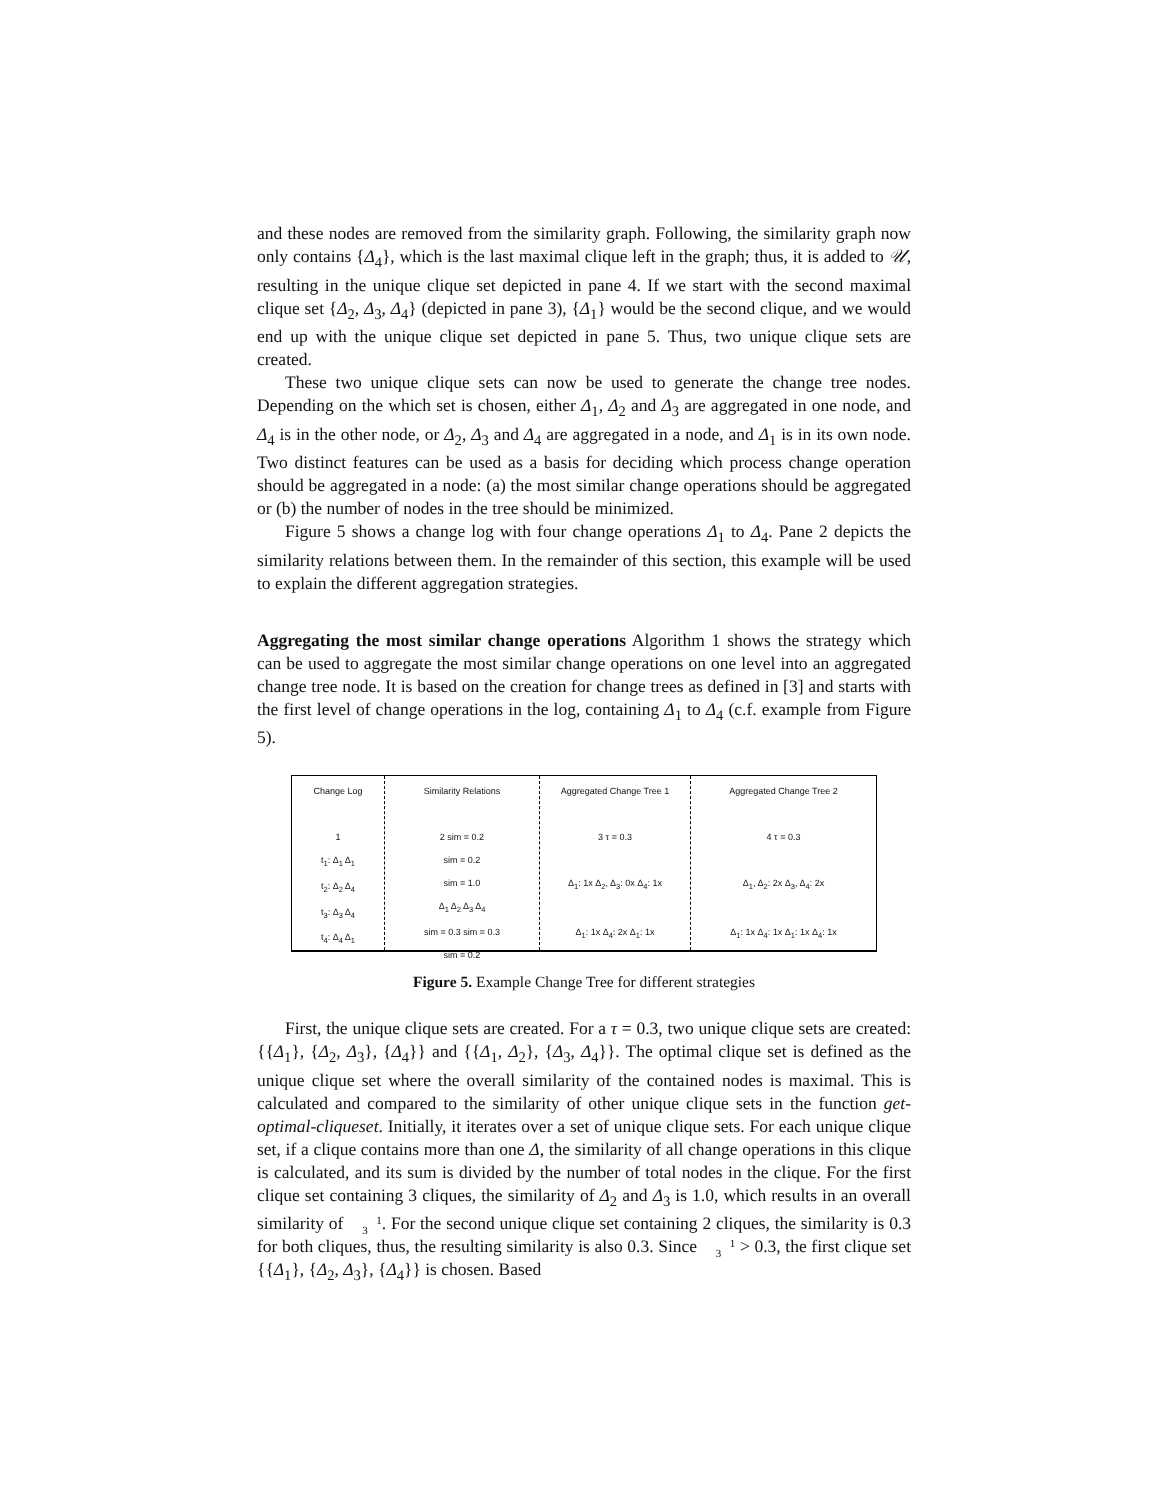and these nodes are removed from the similarity graph. Following, the similarity graph now only contains {Δ<sub>4</sub>}, which is the last maximal clique left in the graph; thus, it is added to 𝒰, resulting in the unique clique set depicted in pane 4. If we start with the second maximal clique set {Δ<sub>2</sub>, Δ<sub>3</sub>, Δ<sub>4</sub>} (depicted in pane 3), {Δ<sub>1</sub>} would be the second clique, and we would end up with the unique clique set depicted in pane 5. Thus, two unique clique sets are created.
These two unique clique sets can now be used to generate the change tree nodes. Depending on the which set is chosen, either Δ<sub>1</sub>, Δ<sub>2</sub> and Δ<sub>3</sub> are aggregated in one node, and Δ<sub>4</sub> is in the other node, or Δ<sub>2</sub>, Δ<sub>3</sub> and Δ<sub>4</sub> are aggregated in a node, and Δ<sub>1</sub> is in its own node. Two distinct features can be used as a basis for deciding which process change operation should be aggregated in a node: (a) the most similar change operations should be aggregated or (b) the number of nodes in the tree should be minimized.
Figure 5 shows a change log with four change operations Δ<sub>1</sub> to Δ<sub>4</sub>. Pane 2 depicts the similarity relations between them. In the remainder of this section, this example will be used to explain the different aggregation strategies.
Aggregating the most similar change operations Algorithm 1 shows the strategy which can be used to aggregate the most similar change operations on one level into an aggregated change tree node. It is based on the creation for change trees as defined in [3] and starts with the first level of change operations in the log, containing Δ<sub>1</sub> to Δ<sub>4</sub> (c.f. example from Figure 5).
Change Log
1
t<sub>1</sub>: Δ<sub>1</sub> Δ<sub>1</sub>
t<sub>2</sub>: Δ<sub>2</sub> Δ<sub>4</sub>
t<sub>3</sub>: Δ<sub>3</sub> Δ<sub>4</sub>
t<sub>4</sub>: Δ<sub>4</sub> Δ<sub>1</sub>
Similarity Relations
2 sim = 0.2
sim = 0.2
sim = 1.0
Δ<sub>1</sub> Δ<sub>2</sub> Δ<sub>3</sub> Δ<sub>4</sub>
sim = 0.3 sim = 0.3
sim = 0.2
Aggregated Change Tree 1
3 τ = 0.3
Δ<sub>1</sub>: 1x Δ<sub>2</sub>, Δ<sub>3</sub>: 0x Δ<sub>4</sub>: 1x
Δ<sub>1</sub>: 1x Δ<sub>4</sub>: 2x Δ<sub>1</sub>: 1x
Aggregated Change Tree 2
4 τ = 0.3
Δ<sub>1</sub>, Δ<sub>2</sub>: 2x Δ<sub>3</sub>, Δ<sub>4</sub>: 2x
Δ<sub>1</sub>: 1x Δ<sub>4</sub>: 1x Δ<sub>1</sub>: 1x Δ<sub>4</sub>: 1x
Figure 5. Example Change Tree for different strategies
First, the unique clique sets are created. For a τ = 0.3, two unique clique sets are created: {{Δ<sub>1</sub>}, {Δ<sub>2</sub>, Δ<sub>3</sub>}, {Δ<sub>4</sub>}} and {{Δ<sub>1</sub>, Δ<sub>2</sub>}, {Δ<sub>3</sub>, Δ<sub>4</sub>}}. The optimal clique set is defined as the unique clique set where the overall similarity of the contained nodes is maximal. This is calculated and compared to the similarity of other unique clique sets in the function get-optimal-cliqueset. Initially, it iterates over a set of unique clique sets. For each unique clique set, if a clique contains more than one Δ, the similarity of all change operations in this clique is calculated, and its sum is divided by the number of total nodes in the clique. For the first clique set containing 3 cliques, the similarity of Δ<sub>2</sub> and Δ<sub>3</sub> is 1.0, which results in an overall similarity of 1
3. For the second unique clique set containing 2 cliques, the similarity is 0.3 for both cliques, thus, the resulting similarity is also 0.3. Since 1
3 > 0.3, the first clique set {{Δ<sub>1</sub>}, {Δ<sub>2</sub>, Δ<sub>3</sub>}, {Δ<sub>4</sub>}} is chosen. Based